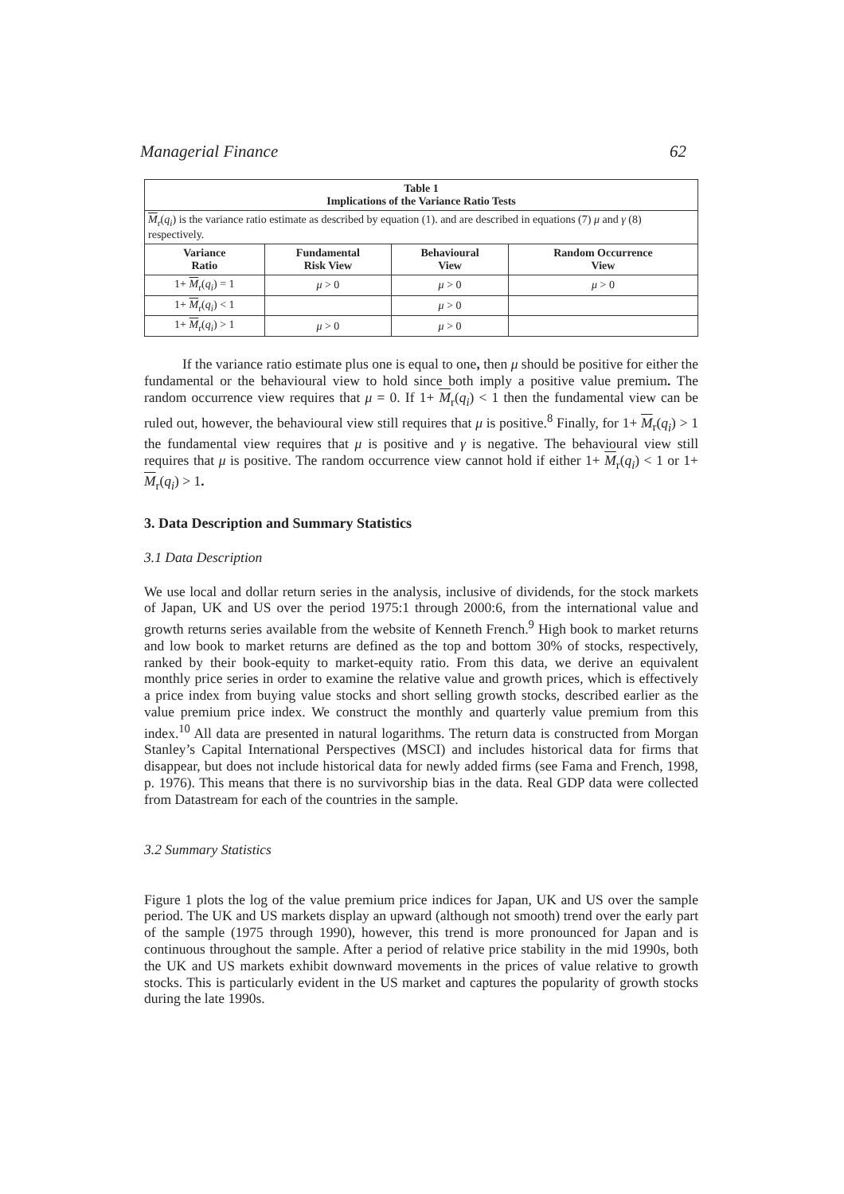Managerial Finance 62
| Table 1 Implications of the Variance Ratio Tests | | | |
| --- | --- | --- | --- |
| M<sub>r</sub>( q<sub>i</sub> ) is the variance ratio estimate as described by equation (1). and are described in equations (7) μ and γ (8) respectively. | | | |
| Variance Ratio | Fundamental Risk View | Behavioural View | Random Occurrence View |
| 1+ M<sub>r</sub>( q<sub>i</sub> ) = 1 | μ > 0 | μ > 0 | μ > 0 |
| 1+ M<sub>r</sub>( q<sub>i</sub> ) < 1 | | μ > 0 | |
| 1+ M<sub>r</sub>( q<sub>i</sub> ) > 1 | μ > 0 | μ > 0 | |
If the variance ratio estimate plus one is equal to one, then μ should be positive for either the fundamental or the behavioural view to hold since both imply a positive value premium. The random occurrence view requires that μ = 0. If 1+ M<sub>r</sub>(q<sub>i</sub>) < 1 then the fundamental view can be ruled out, however, the behavioural view still requires that μ is positive.<sup>8</sup> Finally, for 1+ M<sub>r</sub>(q<sub>i</sub>) > 1 the fundamental view requires that μ is positive and γ is negative. The behavioural view still requires that μ is positive. The random occurrence view cannot hold if either 1+ M<sub>r</sub>(q<sub>i</sub>) < 1 or 1+ M<sub>r</sub>(q<sub>i</sub>) > 1.
3. Data Description and Summary Statistics
3.1 Data Description
We use local and dollar return series in the analysis, inclusive of dividends, for the stock markets of Japan, UK and US over the period 1975:1 through 2000:6, from the international value and growth returns series available from the website of Kenneth French.<sup>9</sup> High book to market returns and low book to market returns are defined as the top and bottom 30% of stocks, respectively, ranked by their book-equity to market-equity ratio. From this data, we derive an equivalent monthly price series in order to examine the relative value and growth prices, which is effectively a price index from buying value stocks and short selling growth stocks, described earlier as the value premium price index. We construct the monthly and quarterly value premium from this index.<sup>10</sup> All data are presented in natural logarithms. The return data is constructed from Morgan Stanley’s Capital International Perspectives (MSCI) and includes historical data for firms that disappear, but does not include historical data for newly added firms (see Fama and French, 1998, p. 1976). This means that there is no survivorship bias in the data. Real GDP data were collected from Datastream for each of the countries in the sample.
3.2 Summary Statistics
Figure 1 plots the log of the value premium price indices for Japan, UK and US over the sample period. The UK and US markets display an upward (although not smooth) trend over the early part of the sample (1975 through 1990), however, this trend is more pronounced for Japan and is continuous throughout the sample. After a period of relative price stability in the mid 1990s, both the UK and US markets exhibit downward movements in the prices of value relative to growth stocks. This is particularly evident in the US market and captures the popularity of growth stocks during the late 1990s.